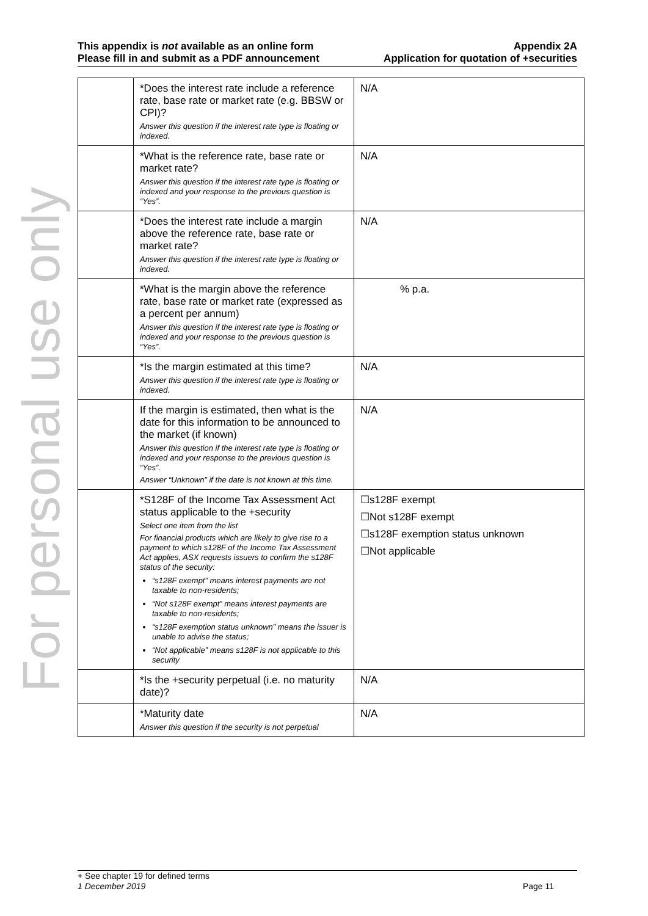For personal use only
This appendix is not available as an online form
Please fill in and submit as a PDF announcement
Appendix 2A
Application for quotation of +securities
| | *Does the interest rate include a reference rate, base rate or market rate (e.g. BBSW or CPI)? Answer this question if the interest rate type is floating or indexed. | N/A |
| | *What is the reference rate, base rate or market rate? Answer this question if the interest rate type is floating or indexed and your response to the previous question is “Yes”. | N/A |
| | *Does the interest rate include a margin above the reference rate, base rate or market rate? Answer this question if the interest rate type is floating or indexed. | N/A |
| | *What is the margin above the reference rate, base rate or market rate (expressed as a percent per annum) Answer this question if the interest rate type is floating or indexed and your response to the previous question is “Yes”. | % p.a. |
| | *Is the margin estimated at this time? Answer this question if the interest rate type is floating or indexed. | N/A |
| | If the margin is estimated, then what is the date for this information to be announced to the market (if known) Answer this question if the interest rate type is floating or indexed and your response to the previous question is “Yes”. Answer “Unknown” if the date is not known at this time. | N/A |
| | *S128F of the Income Tax Assessment Act status applicable to the +security Select one item from the list For financial products which are likely to give rise to a payment to which s128F of the Income Tax Assessment Act applies, ASX requests issuers to confirm the s128F status of the security: “s128F exempt” means interest payments are not taxable to non-residents; “Not s128F exempt” means interest payments are taxable to non-residents; “s128F exemption status unknown” means the issuer is unable to advise the status; “Not applicable” means s128F is not applicable to this security | ☐s128F exempt ☐Not s128F exempt ☐s128F exemption status unknown ☐Not applicable |
| | *Is the +security perpetual (i.e. no maturity date)? | N/A |
| | *Maturity date Answer this question if the security is not perpetual | N/A |
+ See chapter 19 for defined terms
1 December 2019 Page 11